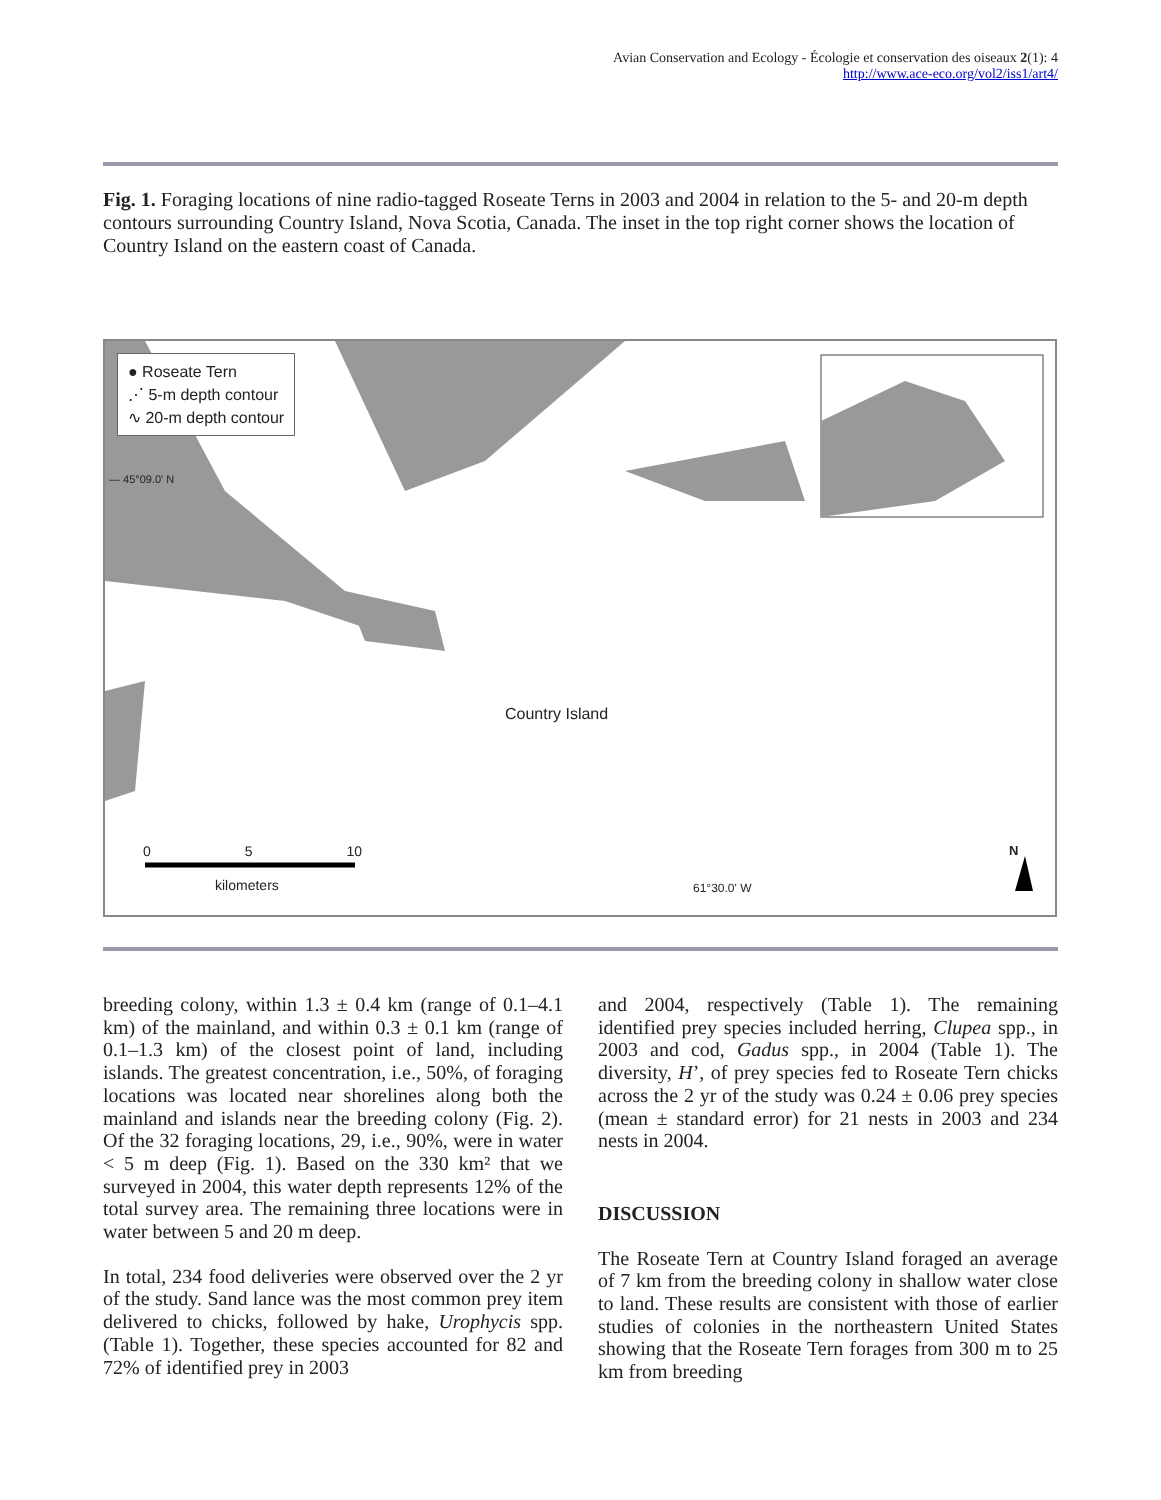Avian Conservation and Ecology - Écologie et conservation des oiseaux 2(1): 4
http://www.ace-eco.org/vol2/iss1/art4/
Fig. 1. Foraging locations of nine radio-tagged Roseate Terns in 2003 and 2004 in relation to the 5- and 20-m depth contours surrounding Country Island, Nova Scotia, Canada. The inset in the top right corner shows the location of Country Island on the eastern coast of Canada.
● Roseate Tern
⋰ 5-m depth contour
∿ 20-m depth contour
— 45°09.0' N
Country Island
0 5 10
kilometers 61°30.0' W
N
breeding colony, within 1.3 ± 0.4 km (range of 0.1–4.1 km) of the mainland, and within 0.3 ± 0.1 km (range of 0.1–1.3 km) of the closest point of land, including islands. The greatest concentration, i.e., 50%, of foraging locations was located near shorelines along both the mainland and islands near the breeding colony (Fig. 2). Of the 32 foraging locations, 29, i.e., 90%, were in water < 5 m deep (Fig. 1). Based on the 330 km² that we surveyed in 2004, this water depth represents 12% of the total survey area. The remaining three locations were in water between 5 and 20 m deep.
In total, 234 food deliveries were observed over the 2 yr of the study. Sand lance was the most common prey item delivered to chicks, followed by hake, Urophycis spp. (Table 1). Together, these species accounted for 82 and 72% of identified prey in 2003
and 2004, respectively (Table 1). The remaining identified prey species included herring, Clupea spp., in 2003 and cod, Gadus spp., in 2004 (Table 1). The diversity, H’, of prey species fed to Roseate Tern chicks across the 2 yr of the study was 0.24 ± 0.06 prey species (mean ± standard error) for 21 nests in 2003 and 234 nests in 2004.
DISCUSSION
The Roseate Tern at Country Island foraged an average of 7 km from the breeding colony in shallow water close to land. These results are consistent with those of earlier studies of colonies in the northeastern United States showing that the Roseate Tern forages from 300 m to 25 km from breeding